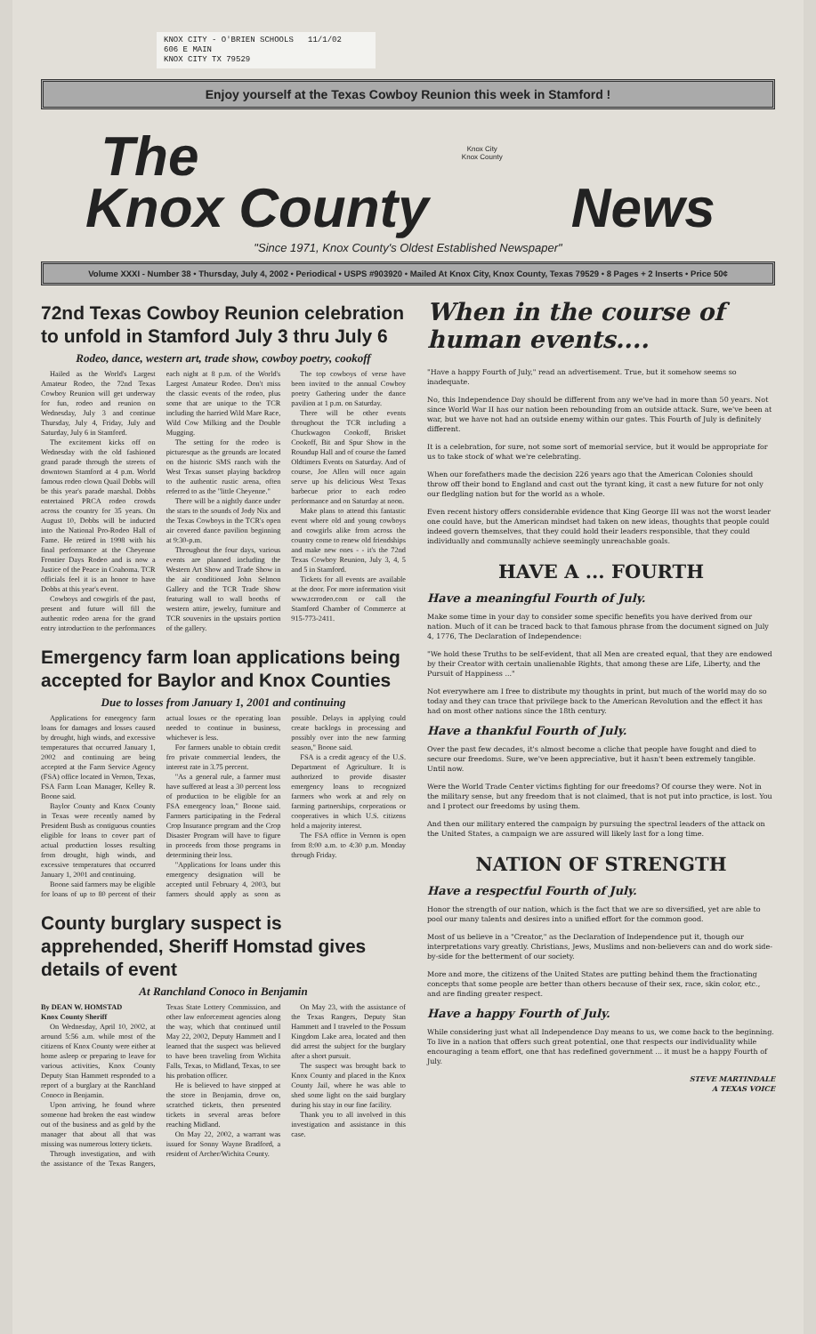KNOX CITY - O'BRIEN SCHOOLS 11/1/02
606 E MAIN
KNOX CITY TX 79529
Enjoy yourself at the Texas Cowboy Reunion this week in Stamford !
The
Knox County
Knox City
Knox County
News
"Since 1971, Knox County's Oldest Established Newspaper"
Volume XXXI - Number 38 • Thursday, July 4, 2002 • Periodical • USPS #903920 • Mailed At Knox City, Knox County, Texas 79529 • 8 Pages + 2 Inserts • Price 50¢
72nd Texas Cowboy Reunion celebration to unfold in Stamford July 3 thru July 6
Rodeo, dance, western art, trade show, cowboy poetry, cookoff
Hailed as the World's Largest Amateur Rodeo, the 72nd Texas Cowboy Reunion will get underway for fun, rodeo and reunion on Wednesday, July 3 and continue Thursday, July 4, Friday, July and Saturday, July 6 in Stamford.
The excitement kicks off on Wednesday with the old fashioned grand parade through the streets of downtown Stamford at 4 p.m. World famous rodeo clown Quail Dobbs will be this year's parade marshal. Dobbs entertained PRCA rodeo crowds across the country for 35 years. On August 10, Dobbs will be inducted into the National Pro-Rodeo Hall of Fame. He retired in 1998 with his final performance at the Cheyenne Frontier Days Rodeo and is now a Justice of the Peace in Coahoma. TCR officials feel it is an honor to have Dobbs at this year's event.
Cowboys and cowgirls of the past, present and future will fill the authentic rodeo arena for the grand entry introduction to the performances each night at 8 p.m. of the World's Largest Amateur Rodeo. Don't miss the classic events of the rodeo, plus some that are unique to the TCR including the harried Wild Mare Race, Wild Cow Milking and the Double Mugging.
The setting for the rodeo is picturesque as the grounds are located on the historic SMS ranch with the West Texas sunset playing backdrop to the authentic rustic arena, often referred to as the "little Cheyenne."
There will be a nightly dance under the stars to the sounds of Jody Nix and the Texas Cowboys in the TCR's open air covered dance pavilion beginning at 9:30-p.m.
Throughout the four days, various events are planned including the Western Art Show and Trade Show in the air conditioned John Selmon Gallery and the TCR Trade Show featuring wall to wall booths of western attire, jewelry, furniture and TCR souvenirs in the upstairs portion of the gallery.
The top cowboys of verse have been invited to the annual Cowboy poetry Gathering under the dance pavilion at 1 p.m. on Saturday.
There will be other events throughout the TCR including a Chuckwagon Cookoff, Brisket Cookoff, Bit and Spur Show in the Roundup Hall and of course the famed Oldtimers Events on Saturday. And of course, Joe Allen will once again serve up his delicious West Texas barbecue prior to each rodeo performance and on Saturday at noon.
Make plans to attend this fantastic event where old and young cowboys and cowgirls alike from across the country come to renew old friendships and make new ones - - it's the 72nd Texas Cowboy Reunion, July 3, 4, 5 and 5 in Stamford.
Tickets for all events are available at the door. For more information visit www.tcrrodeo.com or call the Stamford Chamber of Commerce at 915-773-2411.
Emergency farm loan applications being accepted for Baylor and Knox Counties
Due to losses from January 1, 2001 and continuing
Applications for emergency farm loans for damages and losses caused by drought, high winds, and excessive temperatures that occurred January 1, 2002 and continuing are being accepted at the Farm Service Agency (FSA) office located in Vernon, Texas, FSA Farm Loan Manager, Kelley R. Boone said.
Baylor County and Knox County in Texas were recently named by President Bush as contiguous counties eligible for loans to cover part of actual production losses resulting from drought, high winds, and excessive temperatures that occurred January 1, 2001 and continuing.
Boone said farmers may be eligible for loans of up to 80 percent of their actual losses or the operating loan needed to continue in business, whichever is less.
For farmers unable to obtain credit fro private commercial lenders, the interest rate in 3.75 percent.
"As a general rule, a farmer must have suffered at least a 30 percent loss of production to be eligible for an FSA emergency loan," Boone said. Farmers participating in the Federal Crop Insurance program and the Crop Disaster Program will have to figure in proceeds from those programs in determining their loss.
"Applications for loans under this emergency designation will be accepted until February 4, 2003, but farmers should apply as soon as possible. Delays in applying could create backlogs in processing and possibly over into the new farming season," Boone said.
FSA is a credit agency of the U.S. Department of Agriculture. It is authorized to provide disaster emergency loans to recognized farmers who work at and rely on farming partnerships, corporations or cooperatives in which U.S. citizens hold a majority interest.
The FSA office in Vernon is open from 8:00 a.m. to 4:30 p.m. Monday through Friday.
County burglary suspect is apprehended, Sheriff Homstad gives details of event
At Ranchland Conoco in Benjamin
By DEAN W. HOMSTAD
Knox County Sheriff
On Wednesday, April 10, 2002, at around 5:56 a.m. while most of the citizens of Knox County were either at home asleep or preparing to leave for various activities, Knox County Deputy Stan Hammett responded to a report of a burglary at the Ranchland Conoco in Benjamin.
Upon arriving, he found where someone had broken the east window out of the business and as gold by the manager that about all that was missing was numerous lottery tickets.
Through investigation, and with the assistance of the Texas Rangers, Texas State Lottery Commission, and other law enforcement agencies along the way, which that continued until May 22, 2002, Deputy Hammett and I learned that the suspect was believed to have been traveling from Wichita Falls, Texas, to Midland, Texas, to see his probation officer.
He is believed to have stopped at the store in Benjamin, drove on, scratched tickets, then presented tickets in several areas before reaching Midland.
On May 22, 2002, a warrant was issued for Sonny Wayne Bradford, a resident of Archer/Wichita County.
On May 23, with the assistance of the Texas Rangers, Deputy Stan Hammett and I traveled to the Possum Kingdom Lake area, located and then did arrest the subject for the burglary after a short pursuit.
The suspect was brought back to Knox County and placed in the Knox County Jail, where he was able to shed some light on the said burglary during his stay in our fine facility.
Thank you to all involved in this investigation and assistance in this case.
When in the course of human events....
"Have a happy Fourth of July," read an advertisement. True, but it somehow seems so inadequate.
No, this Independence Day should be different from any we've had in more than 50 years. Not since World War II has our nation been rebounding from an outside attack. Sure, we've been at war, but we have not had an outside enemy within our gates. This Fourth of July is definitely different.
It is a celebration, for sure, not some sort of memorial service, but it would be appropriate for us to take stock of what we're celebrating.
When our forefathers made the decision 226 years ago that the American Colonies should throw off their bond to England and cast out the tyrant king, it cast a new future for not only our fledgling nation but for the world as a whole.
Even recent history offers considerable evidence that King George III was not the worst leader one could have, but the American mindset had taken on new ideas, thoughts that people could indeed govern themselves, that they could hold their leaders responsible, that they could individually and communally achieve seemingly unreachable goals.
HAVE A ... FOURTH
Have a meaningful Fourth of July.
Make some time in your day to consider some specific benefits you have derived from our nation. Much of it can be traced back to that famous phrase from the document signed on July 4, 1776, The Declaration of Independence:
"We hold these Truths to be self-evident, that all Men are created equal, that they are endowed by their Creator with certain unalienable Rights, that among these are Life, Liberty, and the Pursuit of Happiness ..."
Not everywhere am I free to distribute my thoughts in print, but much of the world may do so today and they can trace that privilege back to the American Revolution and the effect it has had on most other nations since the 18th century.
Have a thankful Fourth of July.
Over the past few decades, it's almost become a cliche that people have fought and died to secure our freedoms. Sure, we've been appreciative, but it hasn't been extremely tangible. Until now.
Were the World Trade Center victims fighting for our freedoms? Of course they were. Not in the military sense, but any freedom that is not claimed, that is not put into practice, is lost. You and I protect our freedoms by using them.
And then our military entered the campaign by pursuing the spectral leaders of the attack on the United States, a campaign we are assured will likely last for a long time.
NATION OF STRENGTH
Have a respectful Fourth of July.
Honor the strength of our nation, which is the fact that we are so diversified, yet are able to pool our many talents and desires into a unified effort for the common good.
Most of us believe in a "Creator," as the Declaration of Independence put it, though our interpretations vary greatly. Christians, Jews, Muslims and non-believers can and do work side-by-side for the betterment of our society.
More and more, the citizens of the United States are putting behind them the fractionating concepts that some people are better than others because of their sex, race, skin color, etc., and are finding greater respect.
Have a happy Fourth of July.
While considering just what all Independence Day means to us, we come back to the beginning. To live in a nation that offers such great potential, one that respects our individuality while encouraging a team effort, one that has redefined government ... it must be a happy Fourth of July.
STEVE MARTINDALE
A TEXAS VOICE